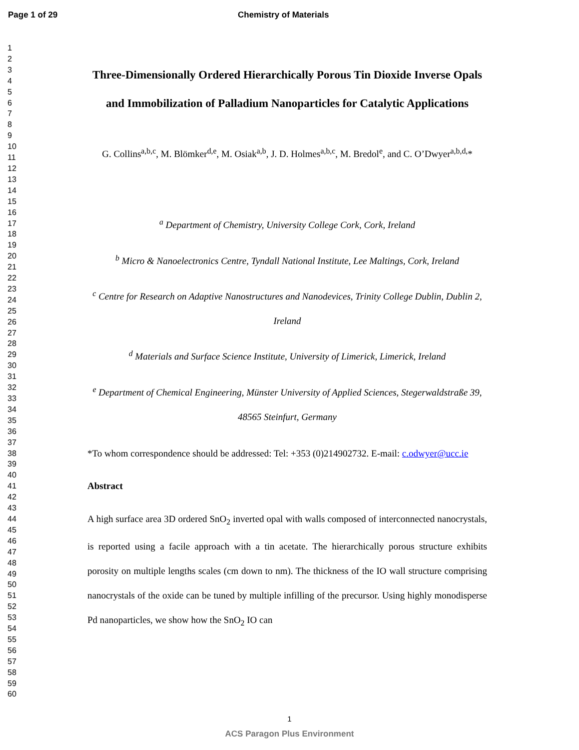Page 1 of 29 Chemistry of Materials
1
2
3
4
5
6
7
8
9
10
11
12
13
14
15
16
17
18
19
20
21
22
23
24
25
26
27
28
29
30
31
32
33
34
35
36
37
38
39
40
41
42
43
44
45
46
47
48
49
50
51
52
53
54
55
56
57
58
59
60
Three-Dimensionally Ordered Hierarchically Porous Tin Dioxide Inverse Opals and Immobilization of Palladium Nanoparticles for Catalytic Applications
G. Collins<sup>a,b,c</sup>, M. Blömker<sup>d,e</sup>, M. Osiak<sup>a,b</sup>, J. D. Holmes<sup>a,b,c</sup>, M. Bredol<sup>e</sup>, and C. O’Dwyer<sup>a,b,d,</sup>*
<sup>a</sup> Department of Chemistry, University College Cork, Cork, Ireland
<sup>b</sup> Micro & Nanoelectronics Centre, Tyndall National Institute, Lee Maltings, Cork, Ireland
<sup>c</sup> Centre for Research on Adaptive Nanostructures and Nanodevices, Trinity College Dublin, Dublin 2, Ireland
<sup>d</sup> Materials and Surface Science Institute, University of Limerick, Limerick, Ireland
<sup>e</sup> Department of Chemical Engineering, Münster University of Applied Sciences, Stegerwaldstraße 39, 48565 Steinfurt, Germany
*To whom correspondence should be addressed: Tel: +353 (0)214902732. E-mail: c.odwyer@ucc.ie
Abstract
A high surface area 3D ordered SnO<sub>2</sub> inverted opal with walls composed of interconnected nanocrystals, is reported using a facile approach with a tin acetate. The hierarchically porous structure exhibits porosity on multiple lengths scales (cm down to nm). The thickness of the IO wall structure comprising nanocrystals of the oxide can be tuned by multiple infilling of the precursor. Using highly monodisperse Pd nanoparticles, we show how the SnO<sub>2</sub> IO can
1
ACS Paragon Plus Environment